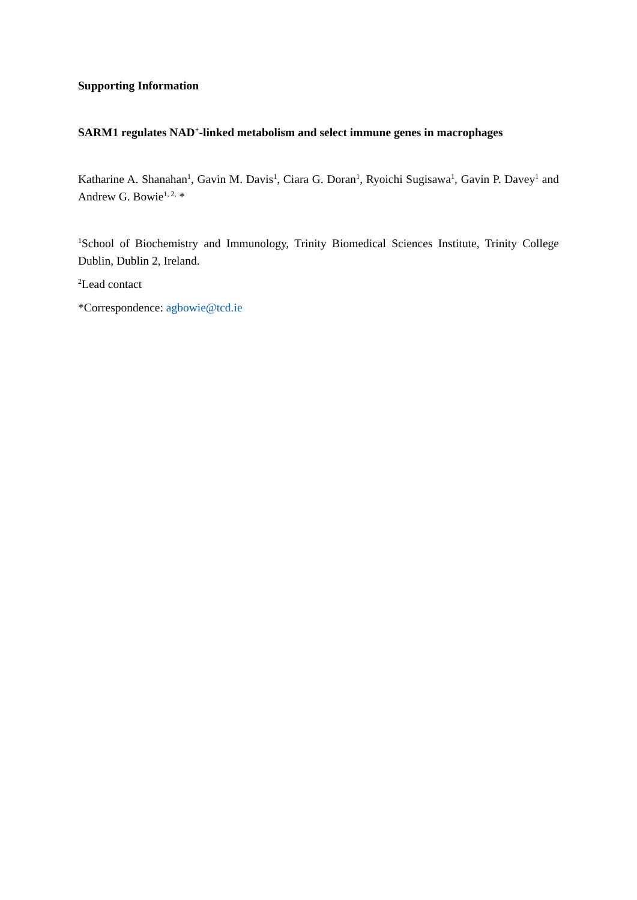Supporting Information
SARM1 regulates NAD<sup>+</sup>-linked metabolism and select immune genes in macrophages
Katharine A. Shanahan<sup>1</sup>, Gavin M. Davis<sup>1</sup>, Ciara G. Doran<sup>1</sup>, Ryoichi Sugisawa<sup>1</sup>, Gavin P. Davey<sup>1</sup> and Andrew G. Bowie<sup>1, 2,</sup> *
<sup>1</sup> School of Biochemistry and Immunology, Trinity Biomedical Sciences Institute, Trinity College Dublin, Dublin 2, Ireland.
<sup>2</sup> Lead contact
*Correspondence: agbowie@tcd.ie